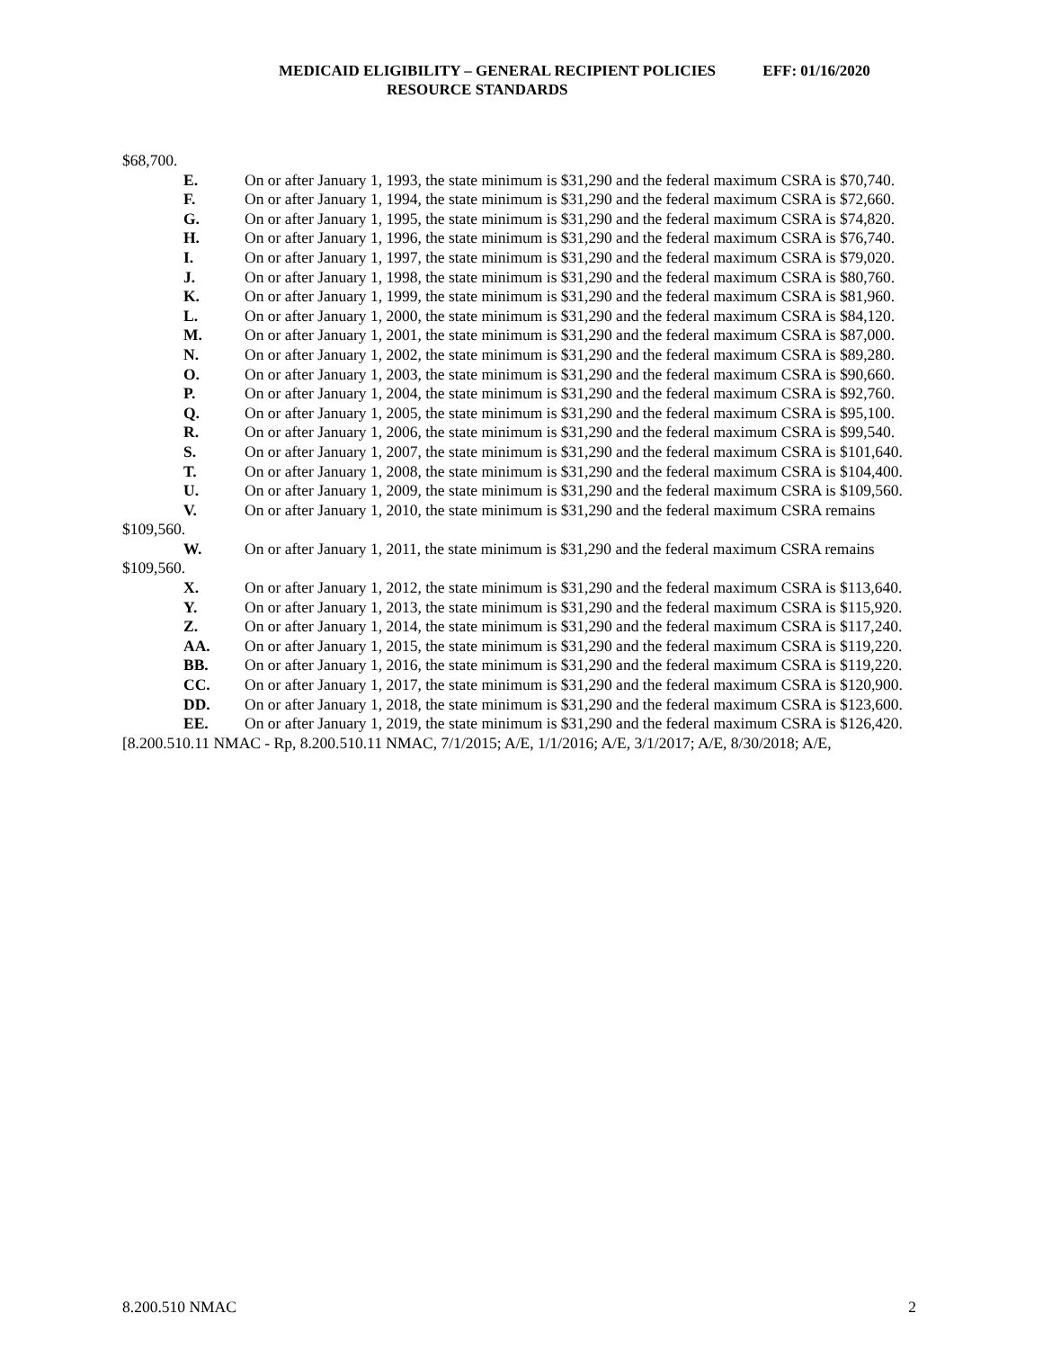MEDICAID ELIGIBILITY – GENERAL RECIPIENT POLICIES EFF: 01/16/2020
RESOURCE STANDARDS
$68,700.
E. On or after January 1, 1993, the state minimum is $31,290 and the federal maximum CSRA is $70,740.
F. On or after January 1, 1994, the state minimum is $31,290 and the federal maximum CSRA is $72,660.
G. On or after January 1, 1995, the state minimum is $31,290 and the federal maximum CSRA is $74,820.
H. On or after January 1, 1996, the state minimum is $31,290 and the federal maximum CSRA is $76,740.
I. On or after January 1, 1997, the state minimum is $31,290 and the federal maximum CSRA is $79,020.
J. On or after January 1, 1998, the state minimum is $31,290 and the federal maximum CSRA is $80,760.
K. On or after January 1, 1999, the state minimum is $31,290 and the federal maximum CSRA is $81,960.
L. On or after January 1, 2000, the state minimum is $31,290 and the federal maximum CSRA is $84,120.
M. On or after January 1, 2001, the state minimum is $31,290 and the federal maximum CSRA is $87,000.
N. On or after January 1, 2002, the state minimum is $31,290 and the federal maximum CSRA is $89,280.
O. On or after January 1, 2003, the state minimum is $31,290 and the federal maximum CSRA is $90,660.
P. On or after January 1, 2004, the state minimum is $31,290 and the federal maximum CSRA is $92,760.
Q. On or after January 1, 2005, the state minimum is $31,290 and the federal maximum CSRA is $95,100.
R. On or after January 1, 2006, the state minimum is $31,290 and the federal maximum CSRA is $99,540.
S. On or after January 1, 2007, the state minimum is $31,290 and the federal maximum CSRA is $101,640.
T. On or after January 1, 2008, the state minimum is $31,290 and the federal maximum CSRA is $104,400.
U. On or after January 1, 2009, the state minimum is $31,290 and the federal maximum CSRA is $109,560.
V. On or after January 1, 2010, the state minimum is $31,290 and the federal maximum CSRA remains $109,560.
W. On or after January 1, 2011, the state minimum is $31,290 and the federal maximum CSRA remains $109,560.
X. On or after January 1, 2012, the state minimum is $31,290 and the federal maximum CSRA is $113,640.
Y. On or after January 1, 2013, the state minimum is $31,290 and the federal maximum CSRA is $115,920.
Z. On or after January 1, 2014, the state minimum is $31,290 and the federal maximum CSRA is $117,240.
AA. On or after January 1, 2015, the state minimum is $31,290 and the federal maximum CSRA is $119,220.
BB. On or after January 1, 2016, the state minimum is $31,290 and the federal maximum CSRA is $119,220.
CC. On or after January 1, 2017, the state minimum is $31,290 and the federal maximum CSRA is $120,900.
DD. On or after January 1, 2018, the state minimum is $31,290 and the federal maximum CSRA is $123,600.
EE. On or after January 1, 2019, the state minimum is $31,290 and the federal maximum CSRA is $126,420.
[8.200.510.11 NMAC - Rp, 8.200.510.11 NMAC, 7/1/2015; A/E, 1/1/2016; A/E, 3/1/2017; A/E, 8/30/2018; A/E,
8.200.510 NMAC 2